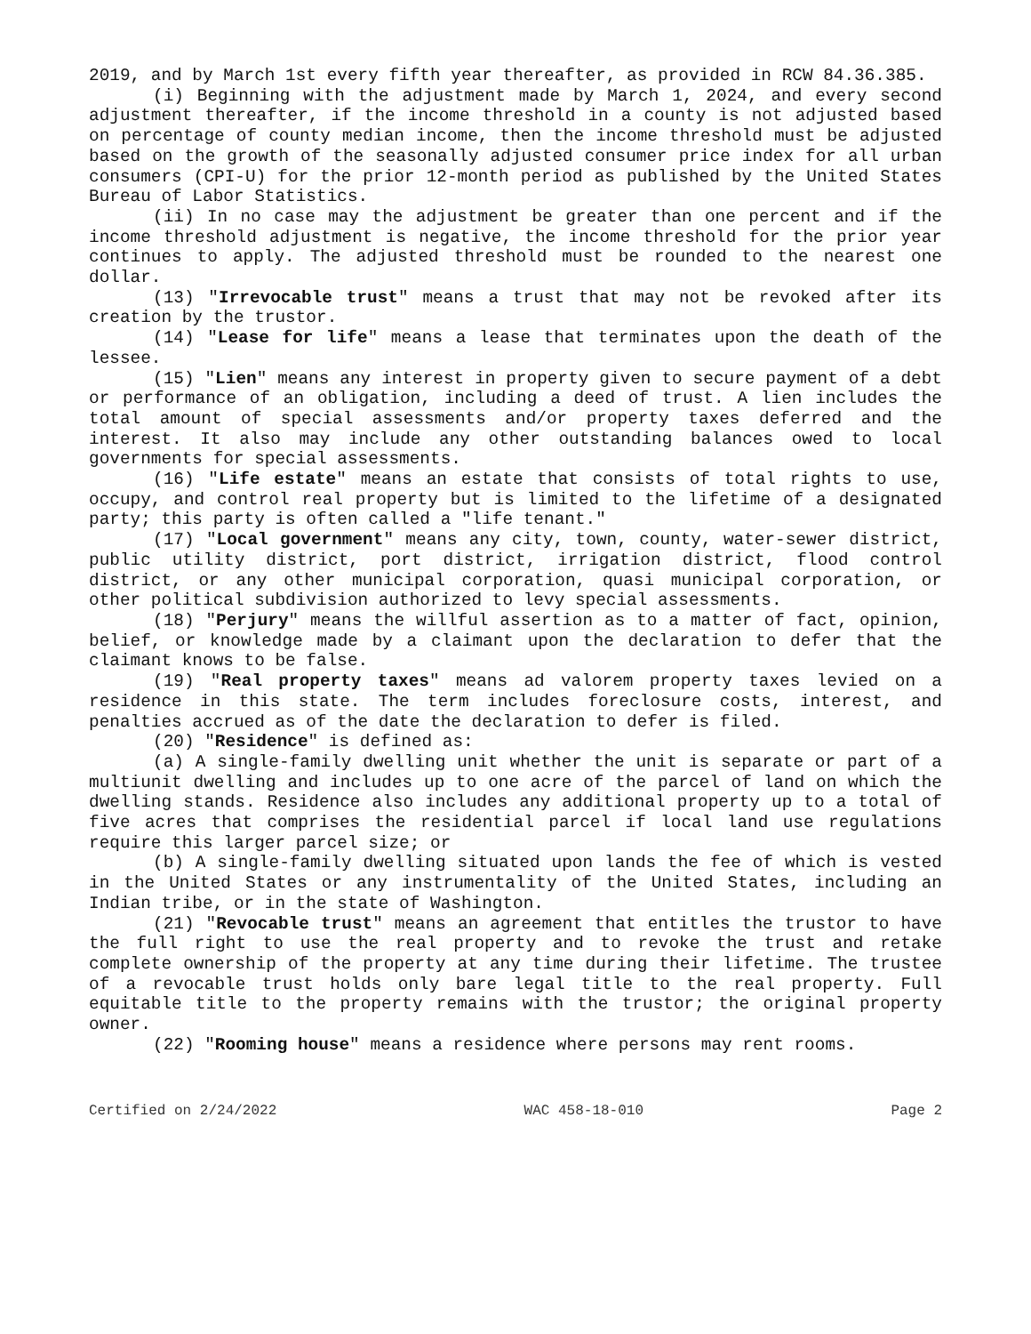2019, and by March 1st every fifth year thereafter, as provided in RCW 84.36.385.
(i) Beginning with the adjustment made by March 1, 2024, and every second adjustment thereafter, if the income threshold in a county is not adjusted based on percentage of county median income, then the income threshold must be adjusted based on the growth of the seasonally adjusted consumer price index for all urban consumers (CPI-U) for the prior 12-month period as published by the United States Bureau of Labor Statistics.
(ii) In no case may the adjustment be greater than one percent and if the income threshold adjustment is negative, the income threshold for the prior year continues to apply. The adjusted threshold must be rounded to the nearest one dollar.
(13) "Irrevocable trust" means a trust that may not be revoked after its creation by the trustor.
(14) "Lease for life" means a lease that terminates upon the death of the lessee.
(15) "Lien" means any interest in property given to secure payment of a debt or performance of an obligation, including a deed of trust. A lien includes the total amount of special assessments and/or property taxes deferred and the interest. It also may include any other outstanding balances owed to local governments for special assessments.
(16) "Life estate" means an estate that consists of total rights to use, occupy, and control real property but is limited to the lifetime of a designated party; this party is often called a "life tenant."
(17) "Local government" means any city, town, county, water-sewer district, public utility district, port district, irrigation district, flood control district, or any other municipal corporation, quasi municipal corporation, or other political subdivision authorized to levy special assessments.
(18) "Perjury" means the willful assertion as to a matter of fact, opinion, belief, or knowledge made by a claimant upon the declaration to defer that the claimant knows to be false.
(19) "Real property taxes" means ad valorem property taxes levied on a residence in this state. The term includes foreclosure costs, interest, and penalties accrued as of the date the declaration to defer is filed.
(20) "Residence" is defined as:
(a) A single-family dwelling unit whether the unit is separate or part of a multiunit dwelling and includes up to one acre of the parcel of land on which the dwelling stands. Residence also includes any additional property up to a total of five acres that comprises the residential parcel if local land use regulations require this larger parcel size; or
(b) A single-family dwelling situated upon lands the fee of which is vested in the United States or any instrumentality of the United States, including an Indian tribe, or in the state of Washington.
(21) "Revocable trust" means an agreement that entitles the trustor to have the full right to use the real property and to revoke the trust and retake complete ownership of the property at any time during their lifetime. The trustee of a revocable trust holds only bare legal title to the real property. Full equitable title to the property remains with the trustor; the original property owner.
(22) "Rooming house" means a residence where persons may rent rooms.
Certified on 2/24/2022 WAC 458-18-010 Page 2